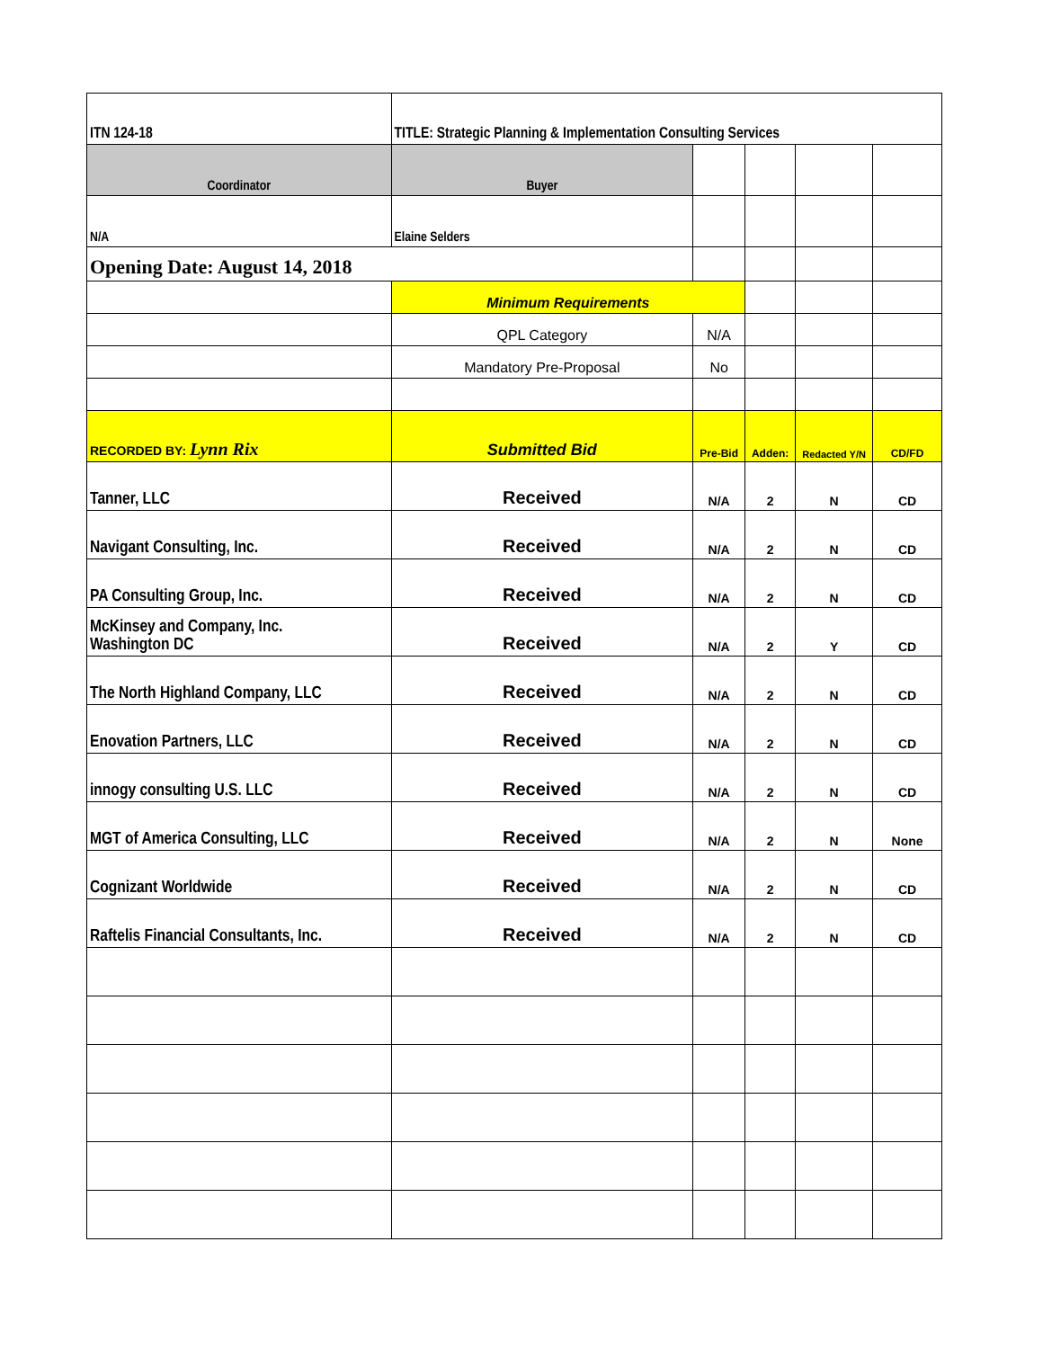| ITN 124-18 | TITLE: Strategic Planning & Implementation Consulting Services | | | | |
| Coordinator | Buyer | | | | |
| N/A | Elaine Selders | | | | |
| Opening Date: August 14, 2018 | | | | | |
| | Minimum Requirements | | | | |
| | QPL Category | N/A | | | |
| | Mandatory Pre-Proposal | No | | | |
| RECORDED BY: Lynn Rix | Submitted Bid | Pre-Bid | Adden: | Redacted Y/N | CD/FD |
| Tanner, LLC | Received | N/A | 2 | N | CD |
| Navigant Consulting, Inc. | Received | N/A | 2 | N | CD |
| PA Consulting Group, Inc. | Received | N/A | 2 | N | CD |
| McKinsey and Company, Inc. Washington DC | Received | N/A | 2 | Y | CD |
| The North Highland Company, LLC | Received | N/A | 2 | N | CD |
| Enovation Partners, LLC | Received | N/A | 2 | N | CD |
| innogy consulting U.S. LLC | Received | N/A | 2 | N | CD |
| MGT of America Consulting, LLC | Received | N/A | 2 | N | None |
| Cognizant Worldwide | Received | N/A | 2 | N | CD |
| Raftelis Financial Consultants, Inc. | Received | N/A | 2 | N | CD |